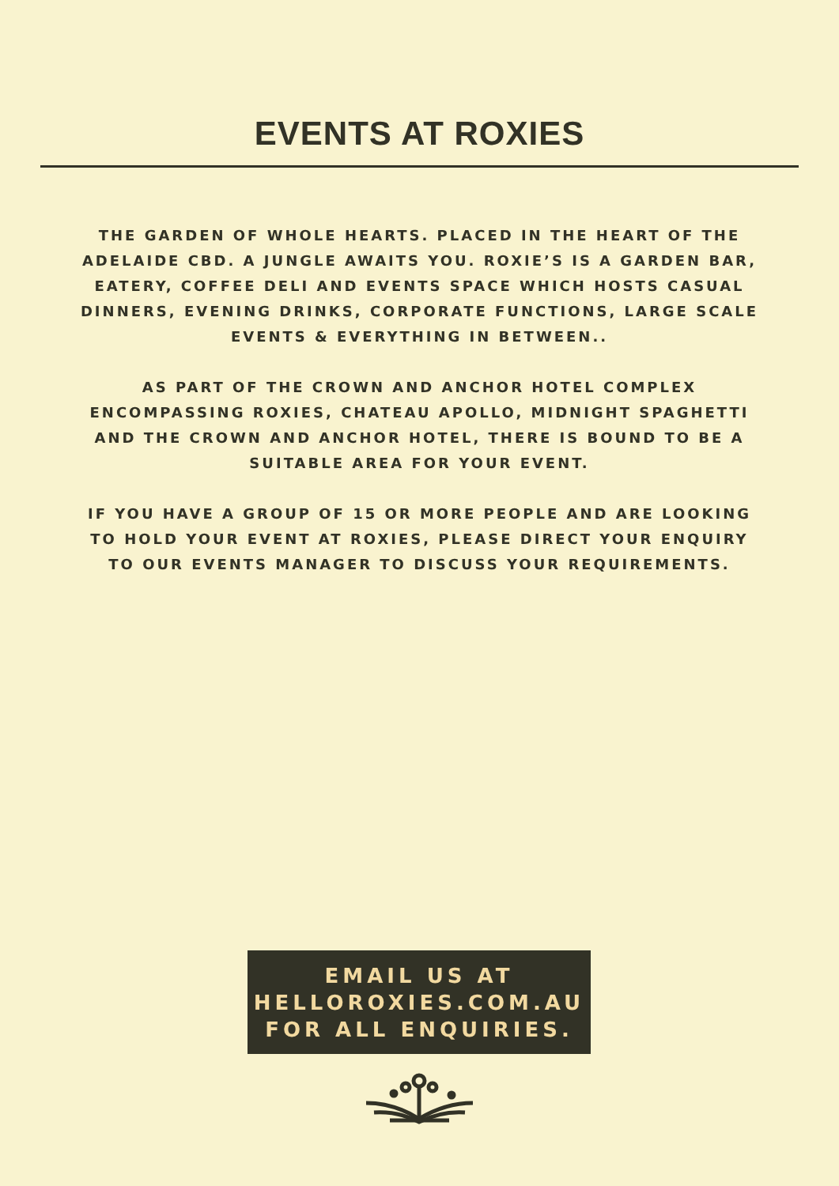EVENTS AT ROXIES
THE GARDEN OF WHOLE HEARTS. PLACED IN THE HEART OF THE ADELAIDE CBD. A JUNGLE AWAITS YOU. ROXIE’S IS A GARDEN BAR, EATERY, COFFEE DELI AND EVENTS SPACE WHICH HOSTS CASUAL DINNERS, EVENING DRINKS, CORPORATE FUNCTIONS, LARGE SCALE EVENTS & EVERYTHING IN BETWEEN..
AS PART OF THE CROWN AND ANCHOR HOTEL COMPLEX ENCOMPASSING ROXIES, CHATEAU APOLLO, MIDNIGHT SPAGHETTI AND THE CROWN AND ANCHOR HOTEL, THERE IS BOUND TO BE A SUITABLE AREA FOR YOUR EVENT.
IF YOU HAVE A GROUP OF 15 OR MORE PEOPLE AND ARE LOOKING TO HOLD YOUR EVENT AT ROXIES, PLEASE DIRECT YOUR ENQUIRY TO OUR EVENTS MANAGER TO DISCUSS YOUR REQUIREMENTS.
EMAIL US AT
HELLOROXIES.COM.AU
FOR ALL ENQUIRIES.